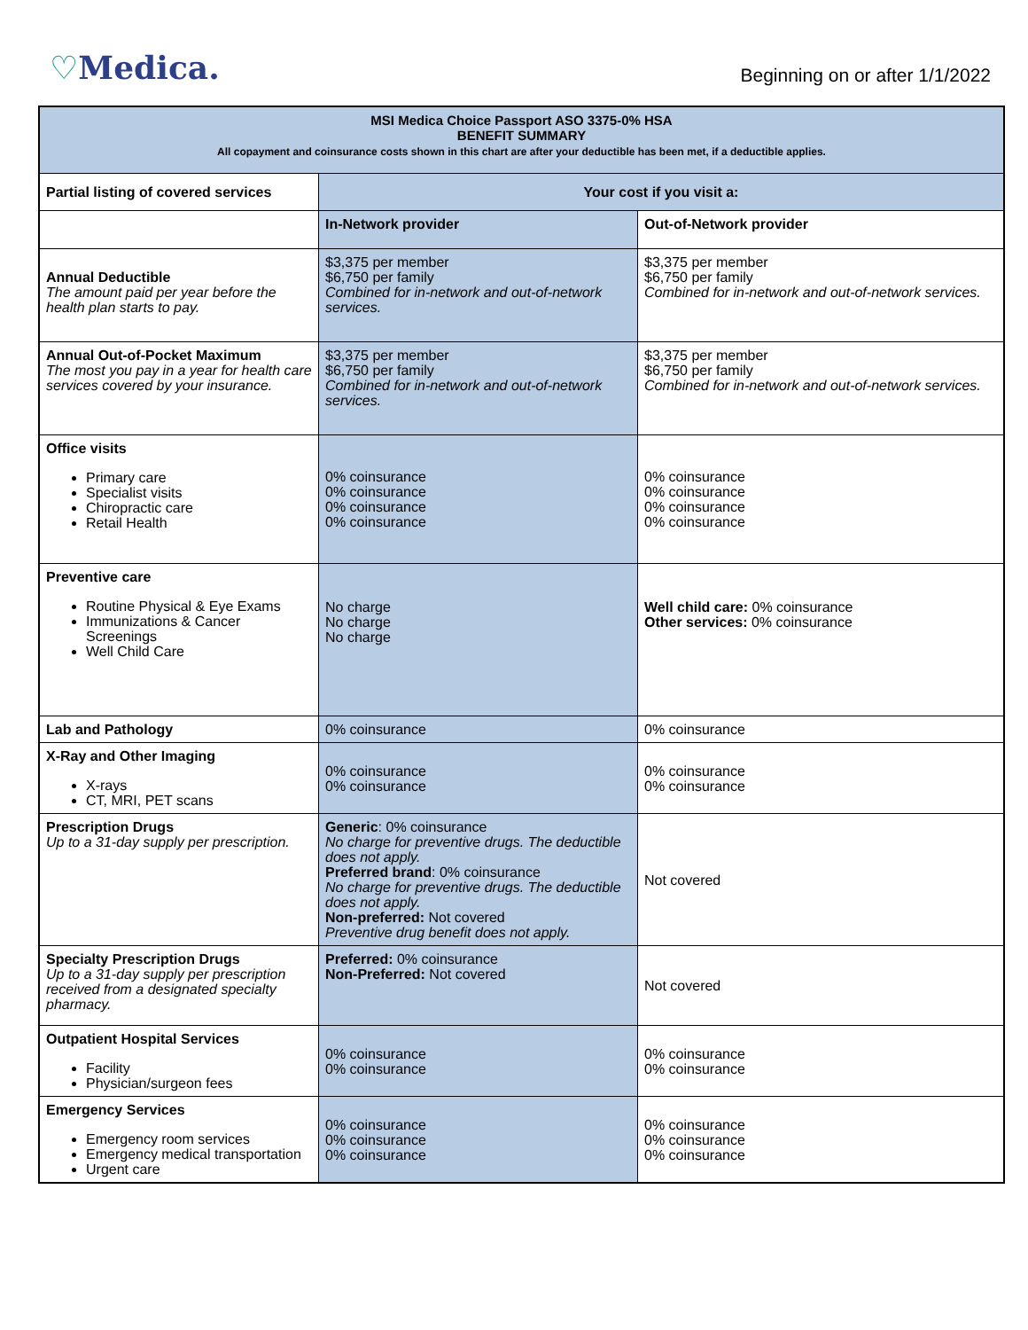♡Medica.
Beginning on or after 1/1/2022
| MSI Medica Choice Passport ASO 3375-0% HSA BENEFIT SUMMARY All copayment and coinsurance costs shown in this chart are after your deductible has been met, if a deductible applies. | | |
| Partial listing of covered services | Your cost if you visit a: | |
| | In-Network provider | Out-of-Network provider |
| Annual Deductible The amount paid per year before the health plan starts to pay. | $3,375 per member $6,750 per family Combined for in-network and out-of-network services. | $3,375 per member $6,750 per family Combined for in-network and out-of-network services. |
| Annual Out-of-Pocket Maximum The most you pay in a year for health care services covered by your insurance. | $3,375 per member $6,750 per family Combined for in-network and out-of-network services. | $3,375 per member $6,750 per family Combined for in-network and out-of-network services. |
| Office visits Primary care Specialist visits Chiropractic care Retail Health | 0% coinsurance 0% coinsurance 0% coinsurance 0% coinsurance | 0% coinsurance 0% coinsurance 0% coinsurance 0% coinsurance |
| Preventive care Routine Physical & Eye Exams Immunizations & Cancer Screenings Well Child Care | No charge No charge No charge | Well child care: 0% coinsurance Other services: 0% coinsurance |
| Lab and Pathology | 0% coinsurance | 0% coinsurance |
| X-Ray and Other Imaging X-rays CT, MRI, PET scans | 0% coinsurance 0% coinsurance | 0% coinsurance 0% coinsurance |
| Prescription Drugs Up to a 31-day supply per prescription. | Generic : 0% coinsurance No charge for preventive drugs. The deductible does not apply. Preferred brand : 0% coinsurance No charge for preventive drugs. The deductible does not apply. Non-preferred: Not covered Preventive drug benefit does not apply. | Not covered |
| Specialty Prescription Drugs Up to a 31-day supply per prescription received from a designated specialty pharmacy. | Preferred: 0% coinsurance Non-Preferred: Not covered | Not covered |
| Outpatient Hospital Services Facility Physician/surgeon fees | 0% coinsurance 0% coinsurance | 0% coinsurance 0% coinsurance |
| Emergency Services Emergency room services Emergency medical transportation Urgent care | 0% coinsurance 0% coinsurance 0% coinsurance | 0% coinsurance 0% coinsurance 0% coinsurance |